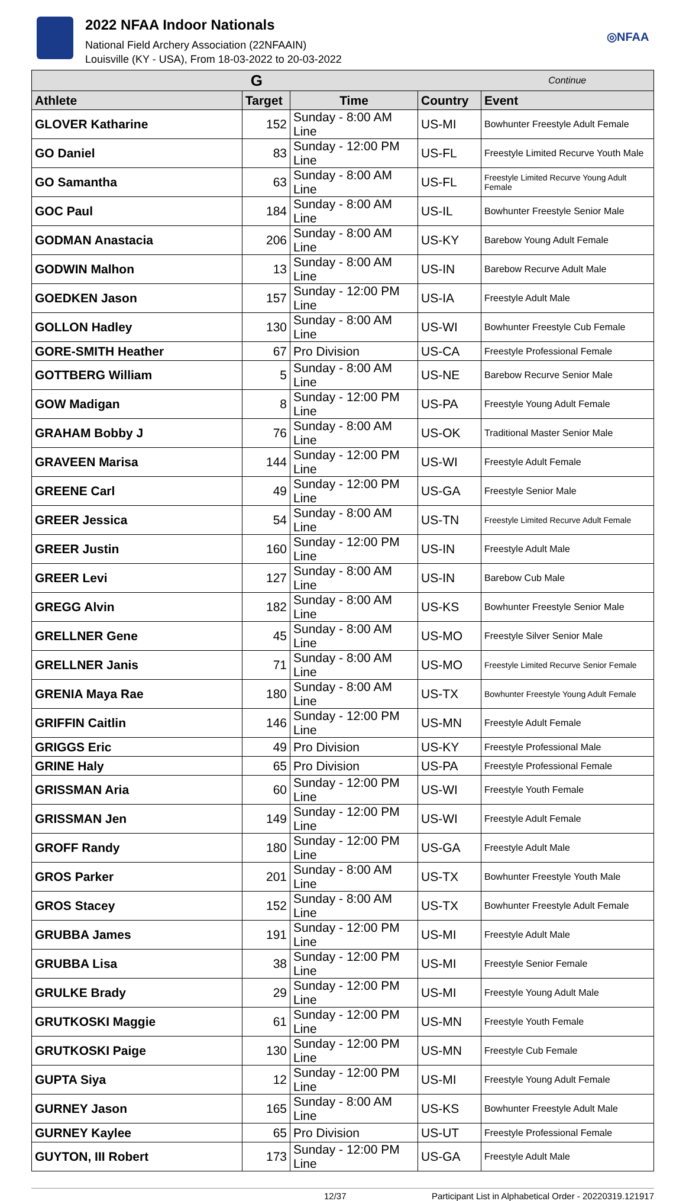2022 NFAA Indoor Nationals
National Field Archery Association (22NFAAIN)
Louisville (KY - USA), From 18-03-2022 to 20-03-2022
◎NFAA
| G | | | | Continue |
| Athlete | Target | Time | Country | Event |
| GLOVER Katharine | 152 | Sunday - 8:00 AM Line | US-MI | Bowhunter Freestyle Adult Female |
| GO Daniel | 83 | Sunday - 12:00 PM Line | US-FL | Freestyle Limited Recurve Youth Male |
| GO Samantha | 63 | Sunday - 8:00 AM Line | US-FL | Freestyle Limited Recurve Young Adult Female |
| GOC Paul | 184 | Sunday - 8:00 AM Line | US-IL | Bowhunter Freestyle Senior Male |
| GODMAN Anastacia | 206 | Sunday - 8:00 AM Line | US-KY | Barebow Young Adult Female |
| GODWIN Malhon | 13 | Sunday - 8:00 AM Line | US-IN | Barebow Recurve Adult Male |
| GOEDKEN Jason | 157 | Sunday - 12:00 PM Line | US-IA | Freestyle Adult Male |
| GOLLON Hadley | 130 | Sunday - 8:00 AM Line | US-WI | Bowhunter Freestyle Cub Female |
| GORE-SMITH Heather | 67 | Pro Division | US-CA | Freestyle Professional Female |
| GOTTBERG William | 5 | Sunday - 8:00 AM Line | US-NE | Barebow Recurve Senior Male |
| GOW Madigan | 8 | Sunday - 12:00 PM Line | US-PA | Freestyle Young Adult Female |
| GRAHAM Bobby J | 76 | Sunday - 8:00 AM Line | US-OK | Traditional Master Senior Male |
| GRAVEEN Marisa | 144 | Sunday - 12:00 PM Line | US-WI | Freestyle Adult Female |
| GREENE Carl | 49 | Sunday - 12:00 PM Line | US-GA | Freestyle Senior Male |
| GREER Jessica | 54 | Sunday - 8:00 AM Line | US-TN | Freestyle Limited Recurve Adult Female |
| GREER Justin | 160 | Sunday - 12:00 PM Line | US-IN | Freestyle Adult Male |
| GREER Levi | 127 | Sunday - 8:00 AM Line | US-IN | Barebow Cub Male |
| GREGG Alvin | 182 | Sunday - 8:00 AM Line | US-KS | Bowhunter Freestyle Senior Male |
| GRELLNER Gene | 45 | Sunday - 8:00 AM Line | US-MO | Freestyle Silver Senior Male |
| GRELLNER Janis | 71 | Sunday - 8:00 AM Line | US-MO | Freestyle Limited Recurve Senior Female |
| GRENIA Maya Rae | 180 | Sunday - 8:00 AM Line | US-TX | Bowhunter Freestyle Young Adult Female |
| GRIFFIN Caitlin | 146 | Sunday - 12:00 PM Line | US-MN | Freestyle Adult Female |
| GRIGGS Eric | 49 | Pro Division | US-KY | Freestyle Professional Male |
| GRINE Haly | 65 | Pro Division | US-PA | Freestyle Professional Female |
| GRISSMAN Aria | 60 | Sunday - 12:00 PM Line | US-WI | Freestyle Youth Female |
| GRISSMAN Jen | 149 | Sunday - 12:00 PM Line | US-WI | Freestyle Adult Female |
| GROFF Randy | 180 | Sunday - 12:00 PM Line | US-GA | Freestyle Adult Male |
| GROS Parker | 201 | Sunday - 8:00 AM Line | US-TX | Bowhunter Freestyle Youth Male |
| GROS Stacey | 152 | Sunday - 8:00 AM Line | US-TX | Bowhunter Freestyle Adult Female |
| GRUBBA James | 191 | Sunday - 12:00 PM Line | US-MI | Freestyle Adult Male |
| GRUBBA Lisa | 38 | Sunday - 12:00 PM Line | US-MI | Freestyle Senior Female |
| GRULKE Brady | 29 | Sunday - 12:00 PM Line | US-MI | Freestyle Young Adult Male |
| GRUTKOSKI Maggie | 61 | Sunday - 12:00 PM Line | US-MN | Freestyle Youth Female |
| GRUTKOSKI Paige | 130 | Sunday - 12:00 PM Line | US-MN | Freestyle Cub Female |
| GUPTA Siya | 12 | Sunday - 12:00 PM Line | US-MI | Freestyle Young Adult Female |
| GURNEY Jason | 165 | Sunday - 8:00 AM Line | US-KS | Bowhunter Freestyle Adult Male |
| GURNEY Kaylee | 65 | Pro Division | US-UT | Freestyle Professional Female |
| GUYTON, III Robert | 173 | Sunday - 12:00 PM Line | US-GA | Freestyle Adult Male |
12/37 Participant List in Alphabetical Order - 20220319.121917